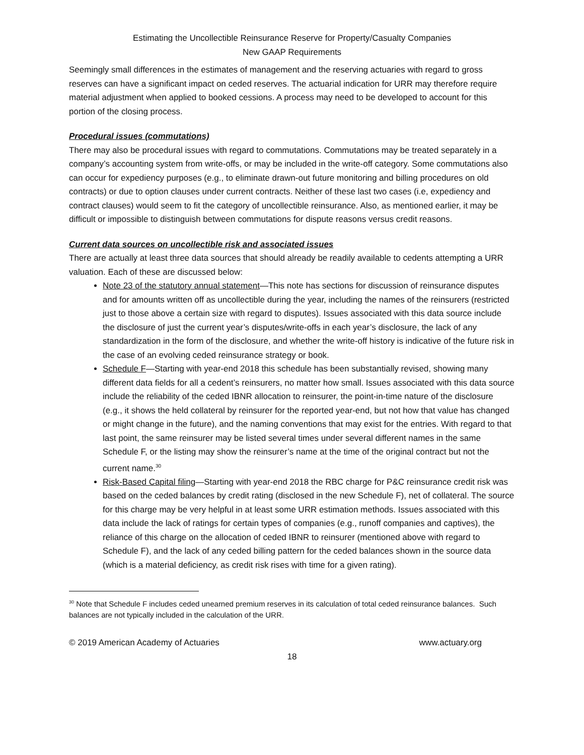Estimating the Uncollectible Reinsurance Reserve for Property/Casualty Companies
New GAAP Requirements
Seemingly small differences in the estimates of management and the reserving actuaries with regard to gross reserves can have a significant impact on ceded reserves. The actuarial indication for URR may therefore require material adjustment when applied to booked cessions. A process may need to be developed to account for this portion of the closing process.
Procedural issues (commutations)
There may also be procedural issues with regard to commutations. Commutations may be treated separately in a company’s accounting system from write-offs, or may be included in the write-off category. Some commutations also can occur for expediency purposes (e.g., to eliminate drawn-out future monitoring and billing procedures on old contracts) or due to option clauses under current contracts. Neither of these last two cases (i.e, expediency and contract clauses) would seem to fit the category of uncollectible reinsurance. Also, as mentioned earlier, it may be difficult or impossible to distinguish between commutations for dispute reasons versus credit reasons.
Current data sources on uncollectible risk and associated issues
There are actually at least three data sources that should already be readily available to cedents attempting a URR valuation. Each of these are discussed below:
Note 23 of the statutory annual statement—This note has sections for discussion of reinsurance disputes and for amounts written off as uncollectible during the year, including the names of the reinsurers (restricted just to those above a certain size with regard to disputes). Issues associated with this data source include the disclosure of just the current year’s disputes/write-offs in each year’s disclosure, the lack of any standardization in the form of the disclosure, and whether the write-off history is indicative of the future risk in the case of an evolving ceded reinsurance strategy or book.
Schedule F—Starting with year-end 2018 this schedule has been substantially revised, showing many different data fields for all a cedent’s reinsurers, no matter how small. Issues associated with this data source include the reliability of the ceded IBNR allocation to reinsurer, the point-in-time nature of the disclosure (e.g., it shows the held collateral by reinsurer for the reported year-end, but not how that value has changed or might change in the future), and the naming conventions that may exist for the entries. With regard to that last point, the same reinsurer may be listed several times under several different names in the same Schedule F, or the listing may show the reinsurer’s name at the time of the original contract but not the current name.<sup>30</sup>
Risk-Based Capital filing—Starting with year-end 2018 the RBC charge for P&C reinsurance credit risk was based on the ceded balances by credit rating (disclosed in the new Schedule F), net of collateral. The source for this charge may be very helpful in at least some URR estimation methods. Issues associated with this data include the lack of ratings for certain types of companies (e.g., runoff companies and captives), the reliance of this charge on the allocation of ceded IBNR to reinsurer (mentioned above with regard to Schedule F), and the lack of any ceded billing pattern for the ceded balances shown in the source data (which is a material deficiency, as credit risk rises with time for a given rating).
<sup>30</sup> Note that Schedule F includes ceded unearned premium reserves in its calculation of total ceded reinsurance balances. Such balances are not typically included in the calculation of the URR.
© 2019 American Academy of Actuaries www.actuary.org
18